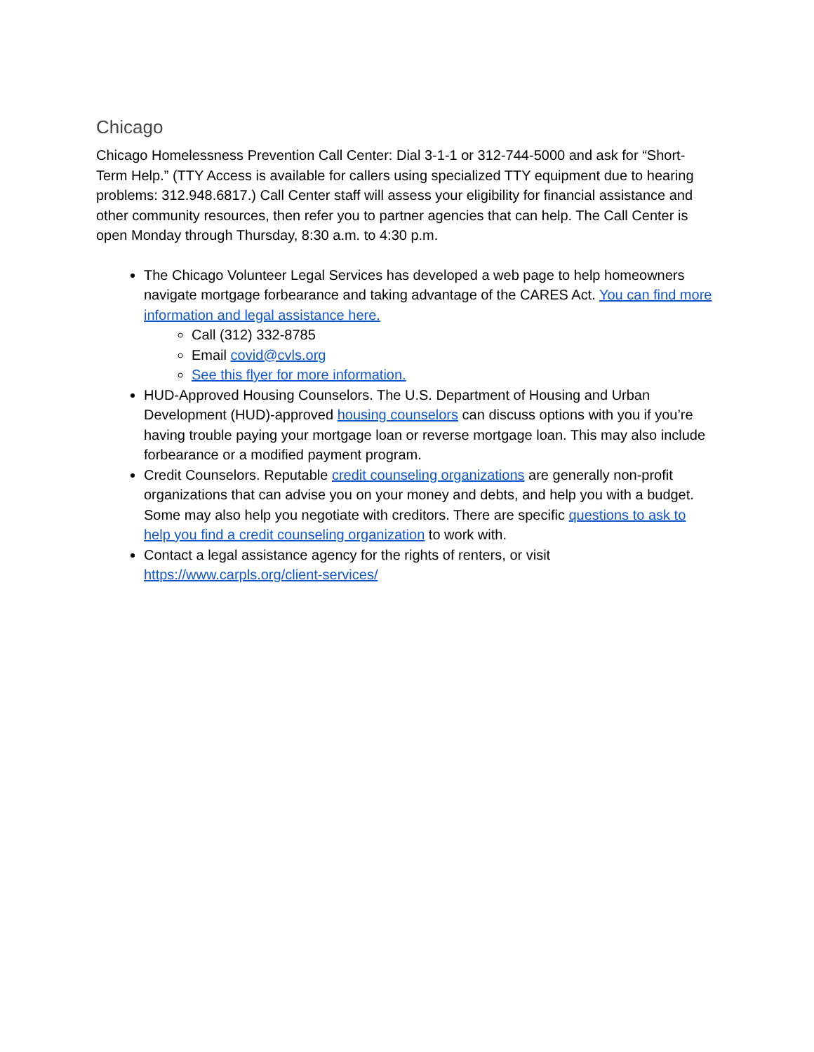Chicago
Chicago Homelessness Prevention Call Center: Dial 3-1-1 or 312-744-5000 and ask for “Short-Term Help.” (TTY Access is available for callers using specialized TTY equipment due to hearing problems: 312.948.6817.) Call Center staff will assess your eligibility for financial assistance and other community resources, then refer you to partner agencies that can help. The Call Center is open Monday through Thursday, 8:30 a.m. to 4:30 p.m.
The Chicago Volunteer Legal Services has developed a web page to help homeowners navigate mortgage forbearance and taking advantage of the CARES Act. You can find more information and legal assistance here.
Call (312) 332-8785
Email covid@cvls.org
See this flyer for more information.
HUD-Approved Housing Counselors. The U.S. Department of Housing and Urban Development (HUD)-approved housing counselors can discuss options with you if you’re having trouble paying your mortgage loan or reverse mortgage loan. This may also include forbearance or a modified payment program.
Credit Counselors. Reputable credit counseling organizations are generally non-profit organizations that can advise you on your money and debts, and help you with a budget. Some may also help you negotiate with creditors. There are specific questions to ask to help you find a credit counseling organization to work with.
Contact a legal assistance agency for the rights of renters, or visit https://www.carpls.org/client-services/